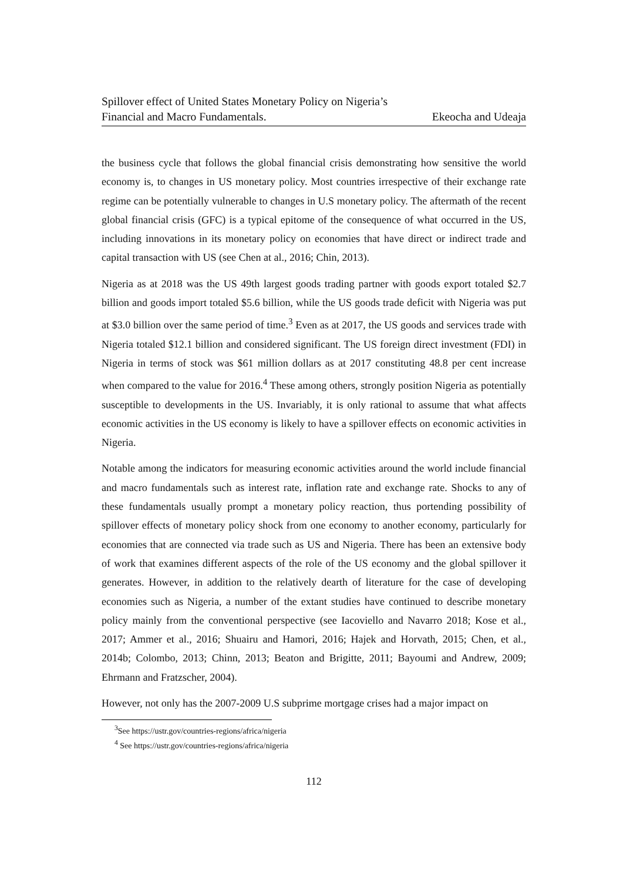Spillover effect of United States Monetary Policy on Nigeria’s
Financial and Macro Fundamentals. Ekeocha and Udeaja
the business cycle that follows the global financial crisis demonstrating how sensitive the world economy is, to changes in US monetary policy. Most countries irrespective of their exchange rate regime can be potentially vulnerable to changes in U.S monetary policy. The aftermath of the recent global financial crisis (GFC) is a typical epitome of the consequence of what occurred in the US, including innovations in its monetary policy on economies that have direct or indirect trade and capital transaction with US (see Chen at al., 2016; Chin, 2013).
Nigeria as at 2018 was the US 49th largest goods trading partner with goods export totaled $2.7 billion and goods import totaled $5.6 billion, while the US goods trade deficit with Nigeria was put at $3.0 billion over the same period of time.<sup>3</sup> Even as at 2017, the US goods and services trade with Nigeria totaled $12.1 billion and considered significant. The US foreign direct investment (FDI) in Nigeria in terms of stock was $61 million dollars as at 2017 constituting 48.8 per cent increase when compared to the value for 2016.<sup>4</sup> These among others, strongly position Nigeria as potentially susceptible to developments in the US. Invariably, it is only rational to assume that what affects economic activities in the US economy is likely to have a spillover effects on economic activities in Nigeria.
Notable among the indicators for measuring economic activities around the world include financial and macro fundamentals such as interest rate, inflation rate and exchange rate. Shocks to any of these fundamentals usually prompt a monetary policy reaction, thus portending possibility of spillover effects of monetary policy shock from one economy to another economy, particularly for economies that are connected via trade such as US and Nigeria. There has been an extensive body of work that examines different aspects of the role of the US economy and the global spillover it generates. However, in addition to the relatively dearth of literature for the case of developing economies such as Nigeria, a number of the extant studies have continued to describe monetary policy mainly from the conventional perspective (see Iacoviello and Navarro 2018; Kose et al., 2017; Ammer et al., 2016; Shuairu and Hamori, 2016; Hajek and Horvath, 2015; Chen, et al., 2014b; Colombo, 2013; Chinn, 2013; Beaton and Brigitte, 2011; Bayoumi and Andrew, 2009; Ehrmann and Fratzscher, 2004).
However, not only has the 2007-2009 U.S subprime mortgage crises had a major impact on
<sup>3</sup> See https://ustr.gov/countries-regions/africa/nigeria
<sup>4</sup> See https://ustr.gov/countries-regions/africa/nigeria
112